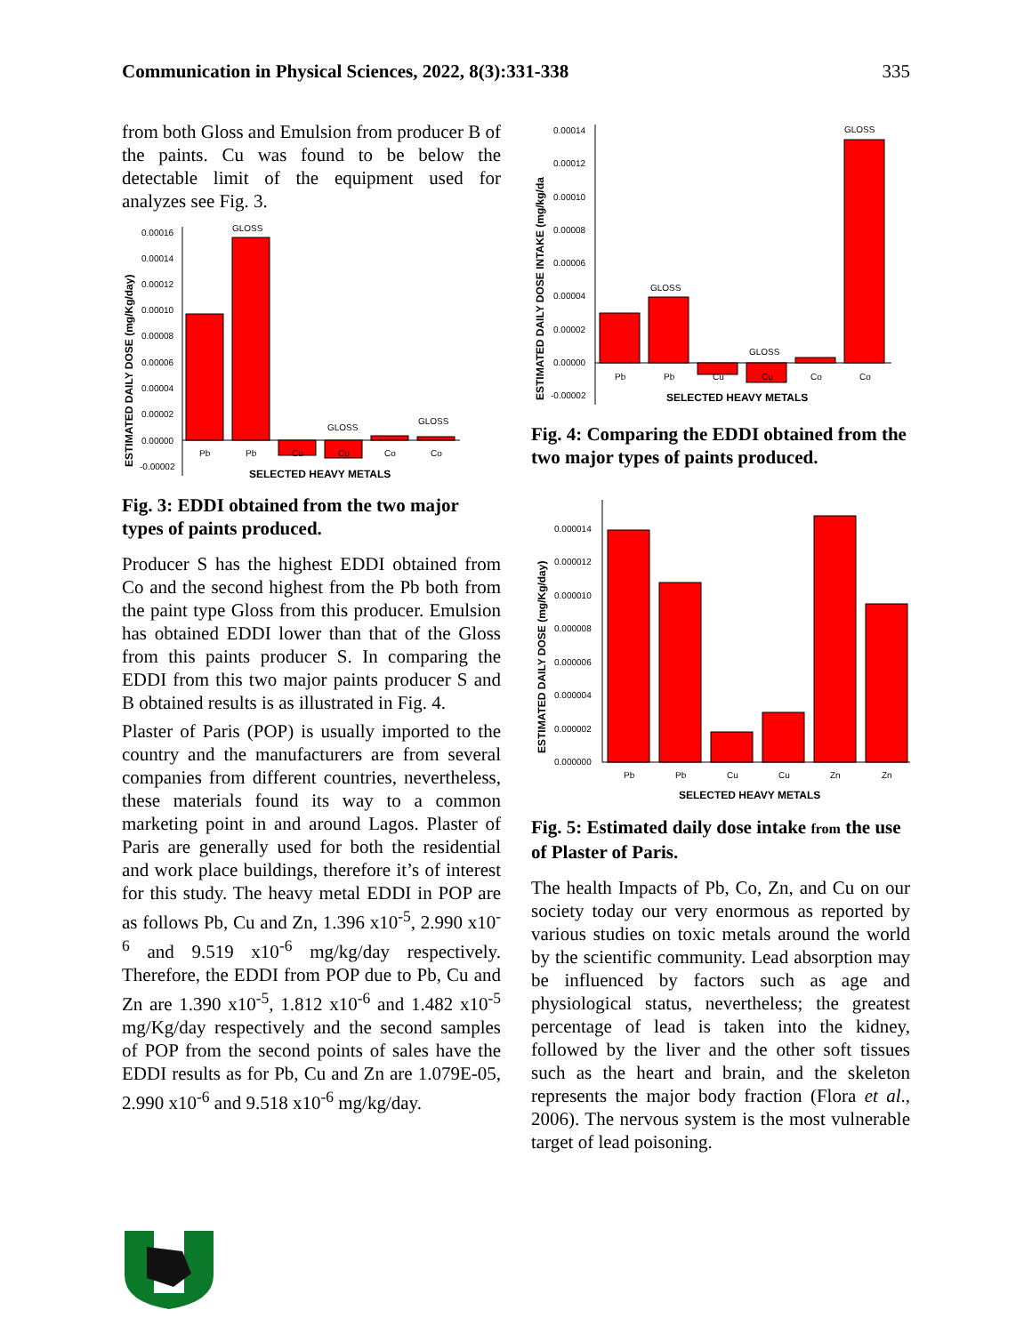Communication in Physical Sciences, 2022, 8(3):331-338 335
from both Gloss and Emulsion from producer B of the paints. Cu was found to be below the detectable limit of the equipment used for analyzes see Fig. 3.
0.00016
0.00014
0.00012
0.00010
0.00008
0.00006
0.00004
0.00002
0.00000
-0.00002
Pb
Pb
Cu
Cu
Co
Co
GLOSS
GLOSS
GLOSS
SELECTED HEAVY METALS
ESTIMATED DAILY DOSE (mg/Kg/day)
Fig. 3: EDDI obtained from the two major types of paints produced.
Producer S has the highest EDDI obtained from Co and the second highest from the Pb both from the paint type Gloss from this producer. Emulsion has obtained EDDI lower than that of the Gloss from this paints producer S. In comparing the EDDI from this two major paints producer S and B obtained results is as illustrated in Fig. 4.
Plaster of Paris (POP) is usually imported to the country and the manufacturers are from several companies from different countries, nevertheless, these materials found its way to a common marketing point in and around Lagos. Plaster of Paris are generally used for both the residential and work place buildings, therefore it’s of interest for this study. The heavy metal EDDI in POP are as follows Pb, Cu and Zn, 1.396 x10<sup>-5</sup>, 2.990 x10<sup>-6</sup> and 9.519 x10<sup>-6</sup> mg/kg/day respectively. Therefore, the EDDI from POP due to Pb, Cu and Zn are 1.390 x10<sup>-5</sup>, 1.812 x10<sup>-6</sup> and 1.482 x10<sup>-5</sup> mg/Kg/day respectively and the second samples of POP from the second points of sales have the EDDI results as for Pb, Cu and Zn are 1.079E-05, 2.990 x10<sup>-6</sup> and 9.518 x10<sup>-6</sup> mg/kg/day.
0.00014
0.00012
0.00010
0.00008
0.00006
0.00004
0.00002
0.00000
-0.00002
Pb
Pb
Cu
Cu
Co
Co
GLOSS
GLOSS
GLOSS
SELECTED HEAVY METALS
ESTIMATED DAILY DOSE INTAKE (mg/kg/da
Fig. 4: Comparing the EDDI obtained from the two major types of paints produced.
0.000014
0.000012
0.000010
0.000008
0.000006
0.000004
0.000002
0.000000
Pb
Pb
Cu
Cu
Zn
Zn
SELECTED HEAVY METALS
ESTIMATED DAILY DOSE (mg/Kg/day)
Fig. 5: Estimated daily dose intake from the use of Plaster of Paris.
The health Impacts of Pb, Co, Zn, and Cu on our society today our very enormous as reported by various studies on toxic metals around the world by the scientific community. Lead absorption may be influenced by factors such as age and physiological status, nevertheless; the greatest percentage of lead is taken into the kidney, followed by the liver and the other soft tissues such as the heart and brain, and the skeleton represents the major body fraction (Flora et al., 2006). The nervous system is the most vulnerable target of lead poisoning.